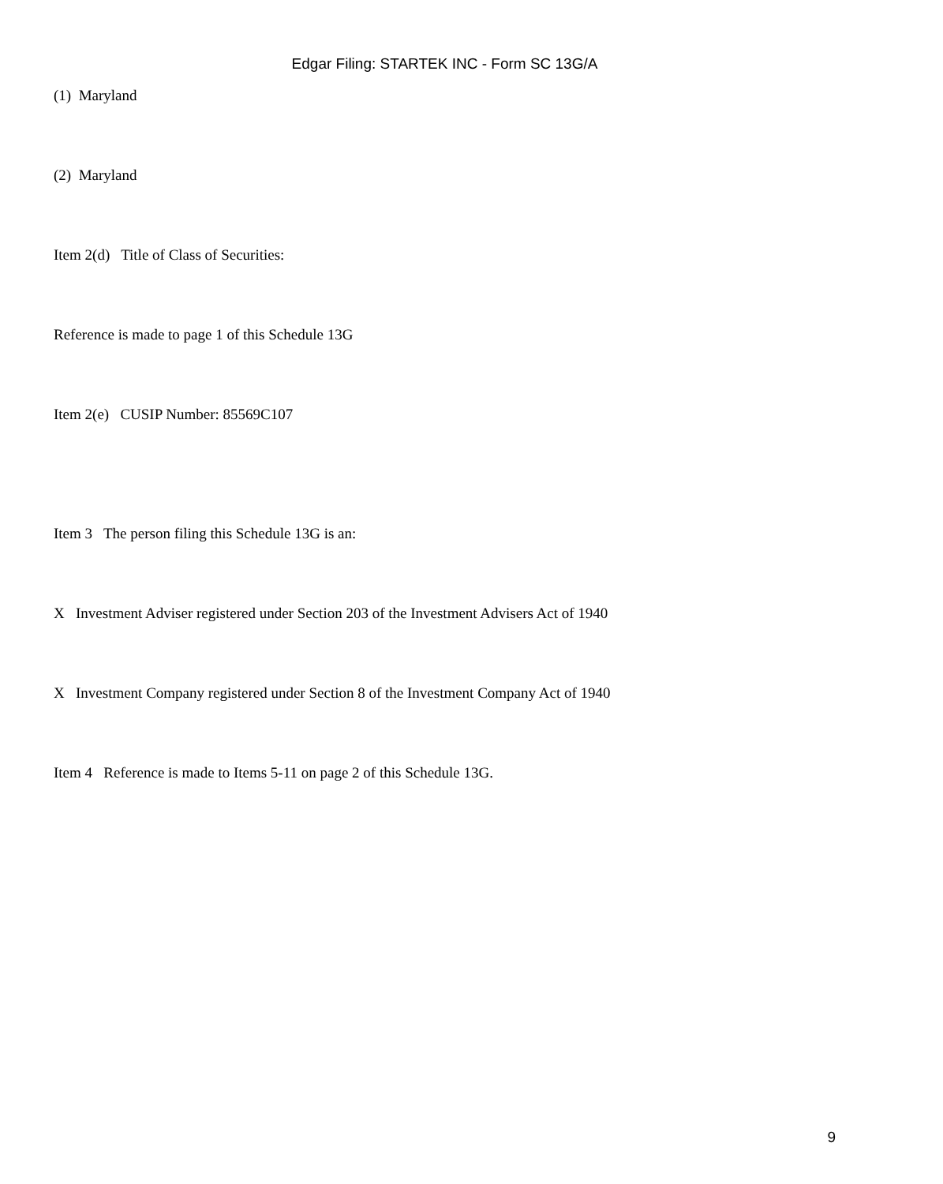Edgar Filing: STARTEK INC - Form SC 13G/A
(1) Maryland
(2) Maryland
Item 2(d) Title of Class of Securities:
Reference is made to page 1 of this Schedule 13G
Item 2(e) CUSIP Number: 85569C107
Item 3 The person filing this Schedule 13G is an:
X Investment Adviser registered under Section 203 of the Investment Advisers Act of 1940
X Investment Company registered under Section 8 of the Investment Company Act of 1940
Item 4 Reference is made to Items 5-11 on page 2 of this Schedule 13G.
9